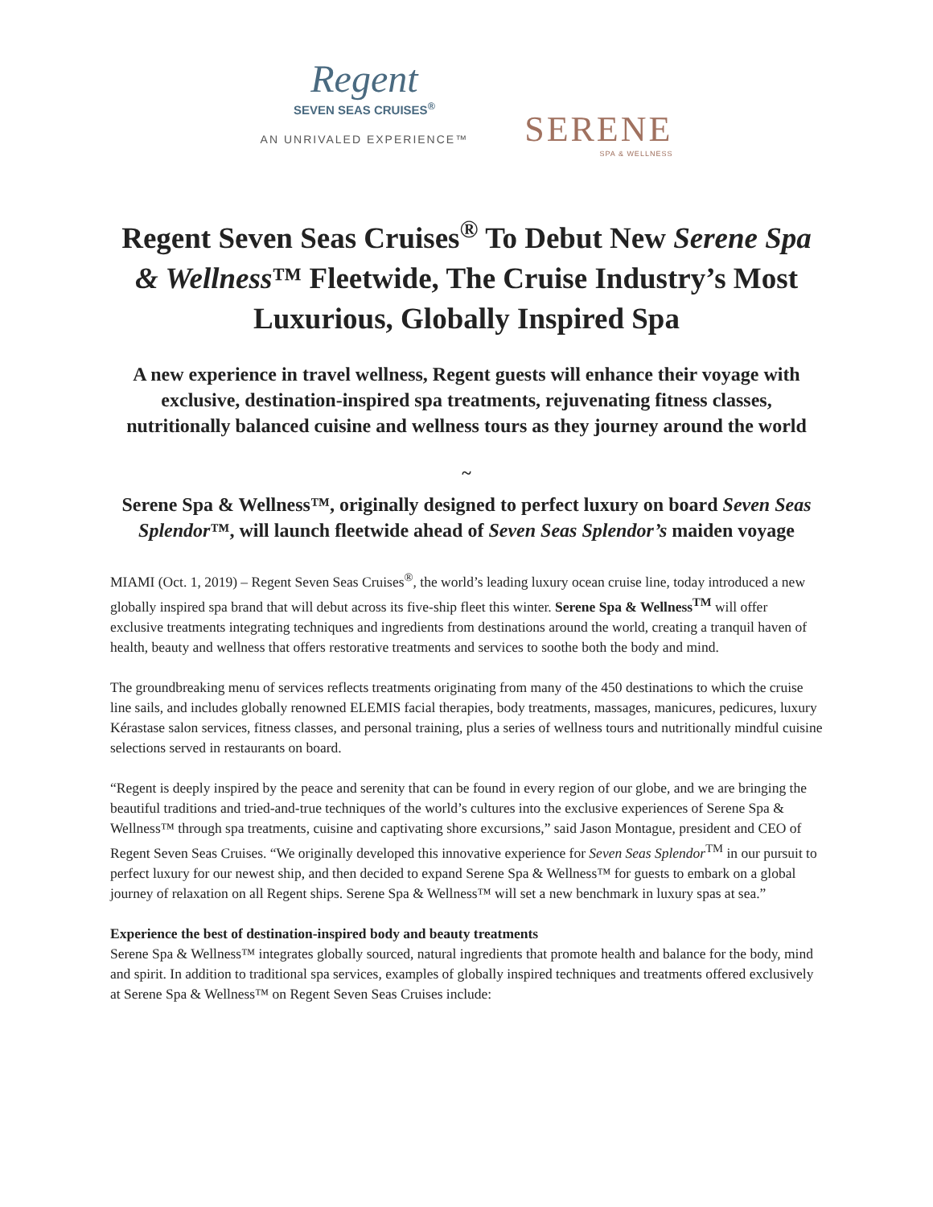Regent
SEVEN SEAS CRUISES<sup>®</sup>
AN UNRIVALED EXPERIENCE™
SERENE
SPA & WELLNESS
Regent Seven Seas Cruises<sup>®</sup> To Debut New Serene Spa & Wellness™ Fleetwide, The Cruise Industry’s Most Luxurious, Globally Inspired Spa
A new experience in travel wellness, Regent guests will enhance their voyage with exclusive, destination-inspired spa treatments, rejuvenating fitness classes, nutritionally balanced cuisine and wellness tours as they journey around the world
~
Serene Spa & Wellness™, originally designed to perfect luxury on board Seven Seas Splendor™, will launch fleetwide ahead of Seven Seas Splendor’s maiden voyage
MIAMI (Oct. 1, 2019) – Regent Seven Seas Cruises<sup>®</sup>, the world’s leading luxury ocean cruise line, today introduced a new globally inspired spa brand that will debut across its five-ship fleet this winter. Serene Spa & Wellness<sup>TM</sup> will offer exclusive treatments integrating techniques and ingredients from destinations around the world, creating a tranquil haven of health, beauty and wellness that offers restorative treatments and services to soothe both the body and mind.
The groundbreaking menu of services reflects treatments originating from many of the 450 destinations to which the cruise line sails, and includes globally renowned ELEMIS facial therapies, body treatments, massages, manicures, pedicures, luxury Kérastase salon services, fitness classes, and personal training, plus a series of wellness tours and nutritionally mindful cuisine selections served in restaurants on board.
“Regent is deeply inspired by the peace and serenity that can be found in every region of our globe, and we are bringing the beautiful traditions and tried-and-true techniques of the world’s cultures into the exclusive experiences of Serene Spa & Wellness™ through spa treatments, cuisine and captivating shore excursions,” said Jason Montague, president and CEO of Regent Seven Seas Cruises. “We originally developed this innovative experience for Seven Seas Splendor<sup>TM</sup> in our pursuit to perfect luxury for our newest ship, and then decided to expand Serene Spa & Wellness™ for guests to embark on a global journey of relaxation on all Regent ships. Serene Spa & Wellness™ will set a new benchmark in luxury spas at sea.”
Experience the best of destination-inspired body and beauty treatments
Serene Spa & Wellness™ integrates globally sourced, natural ingredients that promote health and balance for the body, mind and spirit. In addition to traditional spa services, examples of globally inspired techniques and treatments offered exclusively at Serene Spa & Wellness™ on Regent Seven Seas Cruises include: